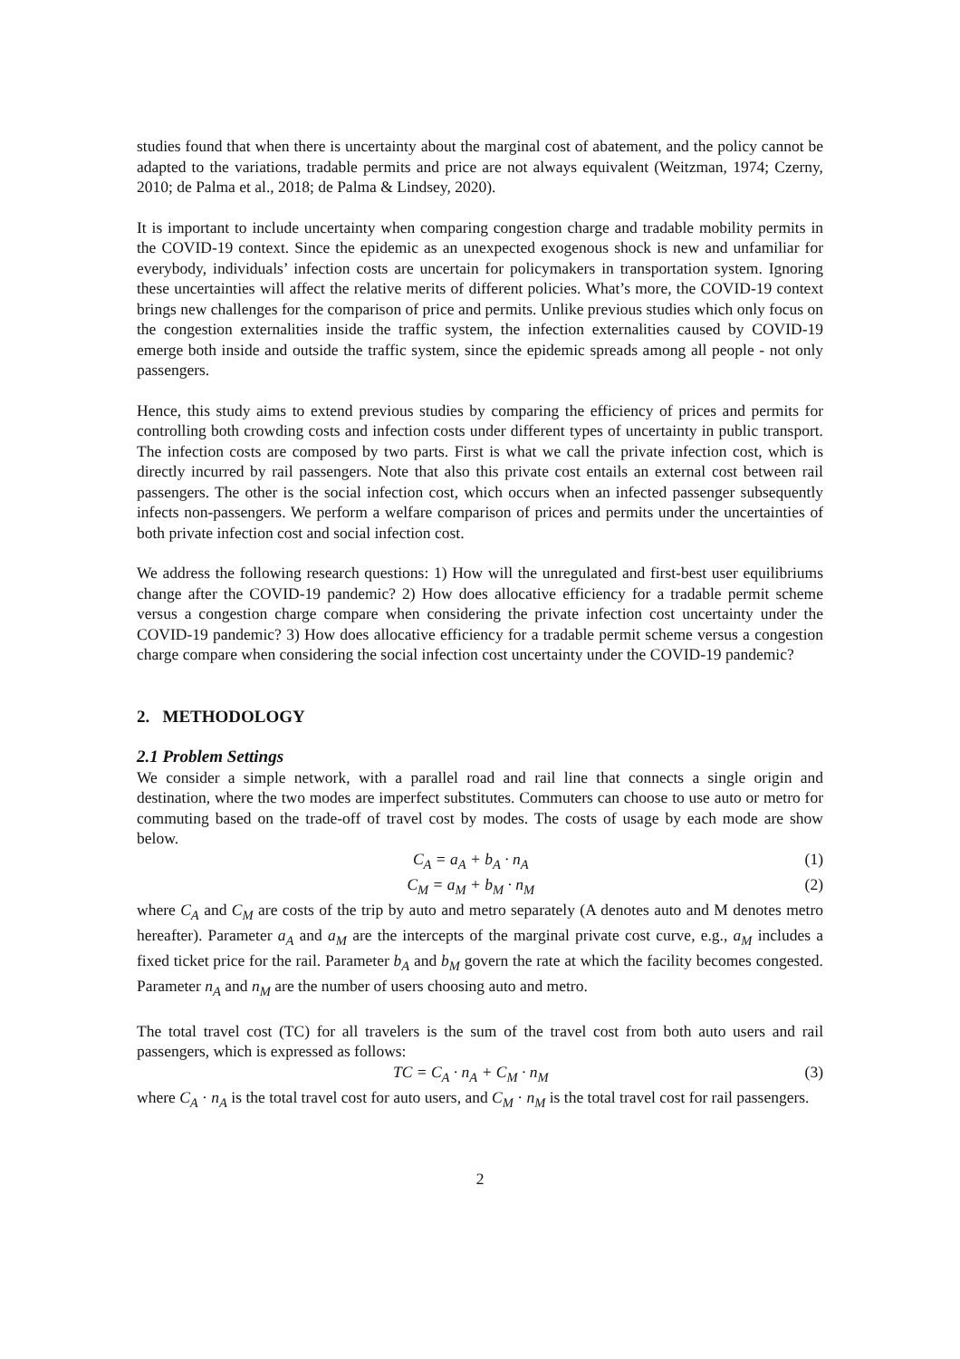studies found that when there is uncertainty about the marginal cost of abatement, and the policy cannot be adapted to the variations, tradable permits and price are not always equivalent (Weitzman, 1974; Czerny, 2010; de Palma et al., 2018; de Palma & Lindsey, 2020).
It is important to include uncertainty when comparing congestion charge and tradable mobility permits in the COVID-19 context. Since the epidemic as an unexpected exogenous shock is new and unfamiliar for everybody, individuals’ infection costs are uncertain for policymakers in transportation system. Ignoring these uncertainties will affect the relative merits of different policies. What’s more, the COVID-19 context brings new challenges for the comparison of price and permits. Unlike previous studies which only focus on the congestion externalities inside the traffic system, the infection externalities caused by COVID-19 emerge both inside and outside the traffic system, since the epidemic spreads among all people - not only passengers.
Hence, this study aims to extend previous studies by comparing the efficiency of prices and permits for controlling both crowding costs and infection costs under different types of uncertainty in public transport. The infection costs are composed by two parts. First is what we call the private infection cost, which is directly incurred by rail passengers. Note that also this private cost entails an external cost between rail passengers. The other is the social infection cost, which occurs when an infected passenger subsequently infects non-passengers. We perform a welfare comparison of prices and permits under the uncertainties of both private infection cost and social infection cost.
We address the following research questions: 1) How will the unregulated and first-best user equilibriums change after the COVID-19 pandemic? 2) How does allocative efficiency for a tradable permit scheme versus a congestion charge compare when considering the private infection cost uncertainty under the COVID-19 pandemic? 3) How does allocative efficiency for a tradable permit scheme versus a congestion charge compare when considering the social infection cost uncertainty under the COVID-19 pandemic?
2. METHODOLOGY
2.1 Problem Settings
We consider a simple network, with a parallel road and rail line that connects a single origin and destination, where the two modes are imperfect substitutes. Commuters can choose to use auto or metro for commuting based on the trade-off of travel cost by modes. The costs of usage by each mode are show below.
C<sub>A</sub> = a<sub>A</sub> + b<sub>A</sub> · n<sub>A</sub> (1)
C<sub>M</sub> = a<sub>M</sub> + b<sub>M</sub> · n<sub>M</sub> (2)
where C<sub>A</sub> and C<sub>M</sub> are costs of the trip by auto and metro separately (A denotes auto and M denotes metro hereafter). Parameter a<sub>A</sub> and a<sub>M</sub> are the intercepts of the marginal private cost curve, e.g., a<sub>M</sub> includes a fixed ticket price for the rail. Parameter b<sub>A</sub> and b<sub>M</sub> govern the rate at which the facility becomes congested. Parameter n<sub>A</sub> and n<sub>M</sub> are the number of users choosing auto and metro.
The total travel cost (TC) for all travelers is the sum of the travel cost from both auto users and rail passengers, which is expressed as follows:
TC = C<sub>A</sub> · n<sub>A</sub> + C<sub>M</sub> · n<sub>M</sub> (3)
where C<sub>A</sub> · n<sub>A</sub> is the total travel cost for auto users, and C<sub>M</sub> · n<sub>M</sub> is the total travel cost for rail passengers.
2